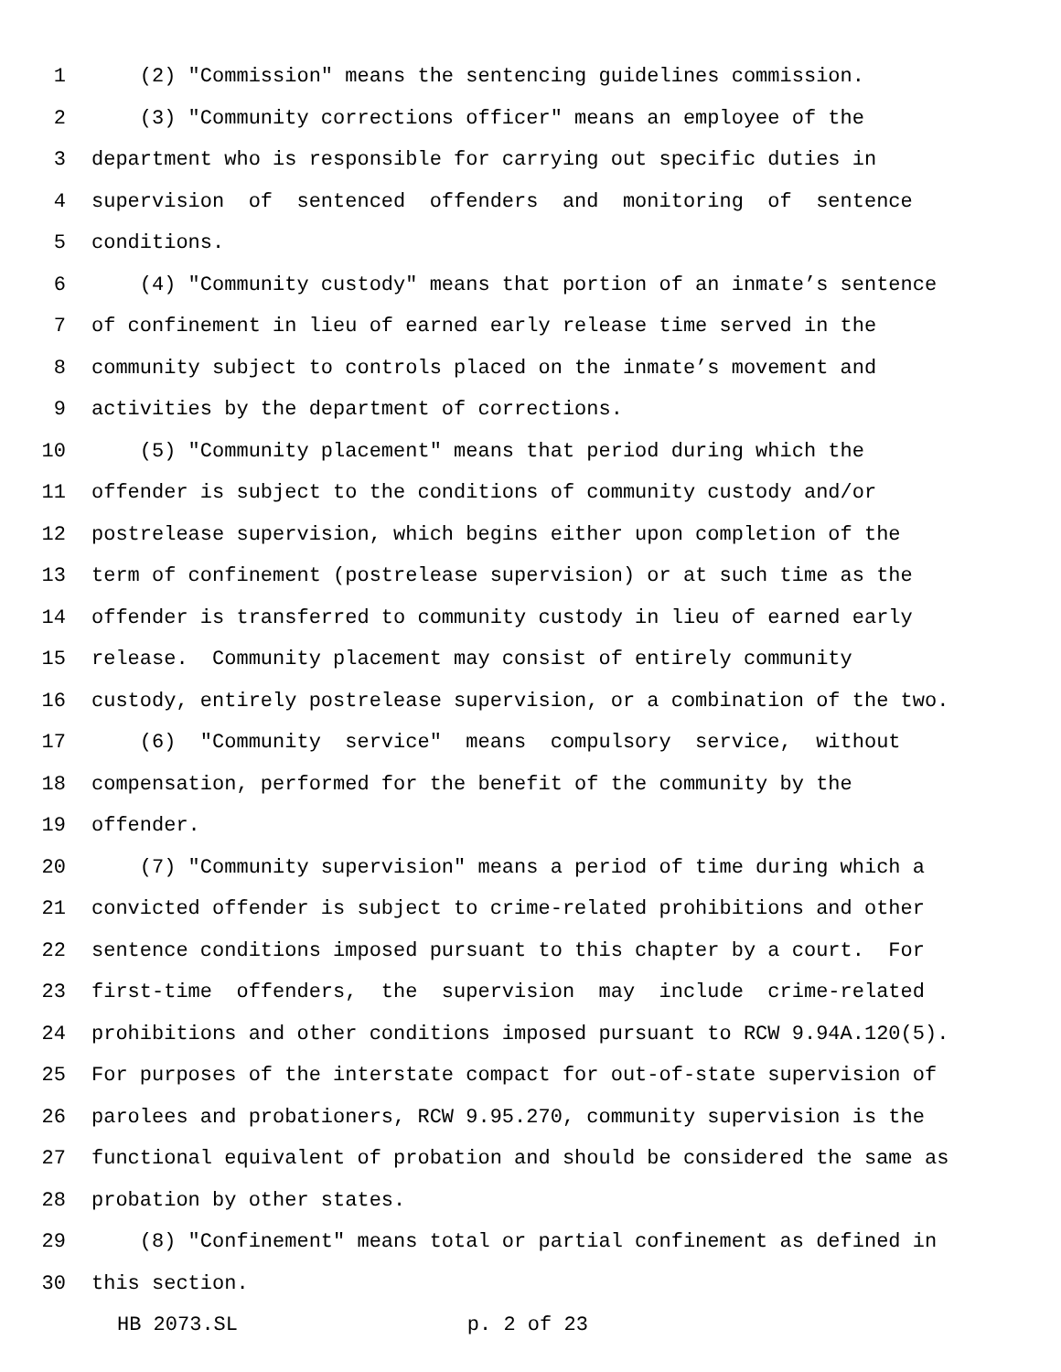1 (2) "Commission" means the sentencing guidelines commission.
2 (3) "Community corrections officer" means an employee of the
3 department who is responsible for carrying out specific duties in
4 supervision of sentenced offenders and monitoring of sentence
5 conditions.
6 (4) "Community custody" means that portion of an inmate’s sentence
7 of confinement in lieu of earned early release time served in the
8 community subject to controls placed on the inmate’s movement and
9 activities by the department of corrections.
10 (5) "Community placement" means that period during which the
11 offender is subject to the conditions of community custody and/or
12 postrelease supervision, which begins either upon completion of the
13 term of confinement (postrelease supervision) or at such time as the
14 offender is transferred to community custody in lieu of earned early
15 release. Community placement may consist of entirely community
16 custody, entirely postrelease supervision, or a combination of the two.
17 (6) "Community service" means compulsory service, without
18 compensation, performed for the benefit of the community by the
19 offender.
20 (7) "Community supervision" means a period of time during which a
21 convicted offender is subject to crime-related prohibitions and other
22 sentence conditions imposed pursuant to this chapter by a court. For
23 first-time offenders, the supervision may include crime-related
24 prohibitions and other conditions imposed pursuant to RCW 9.94A.120(5).
25 For purposes of the interstate compact for out-of-state supervision of
26 parolees and probationers, RCW 9.95.270, community supervision is the
27 functional equivalent of probation and should be considered the same as
28 probation by other states.
29 (8) "Confinement" means total or partial confinement as defined in
30 this section.
HB 2073.SL p. 2 of 23